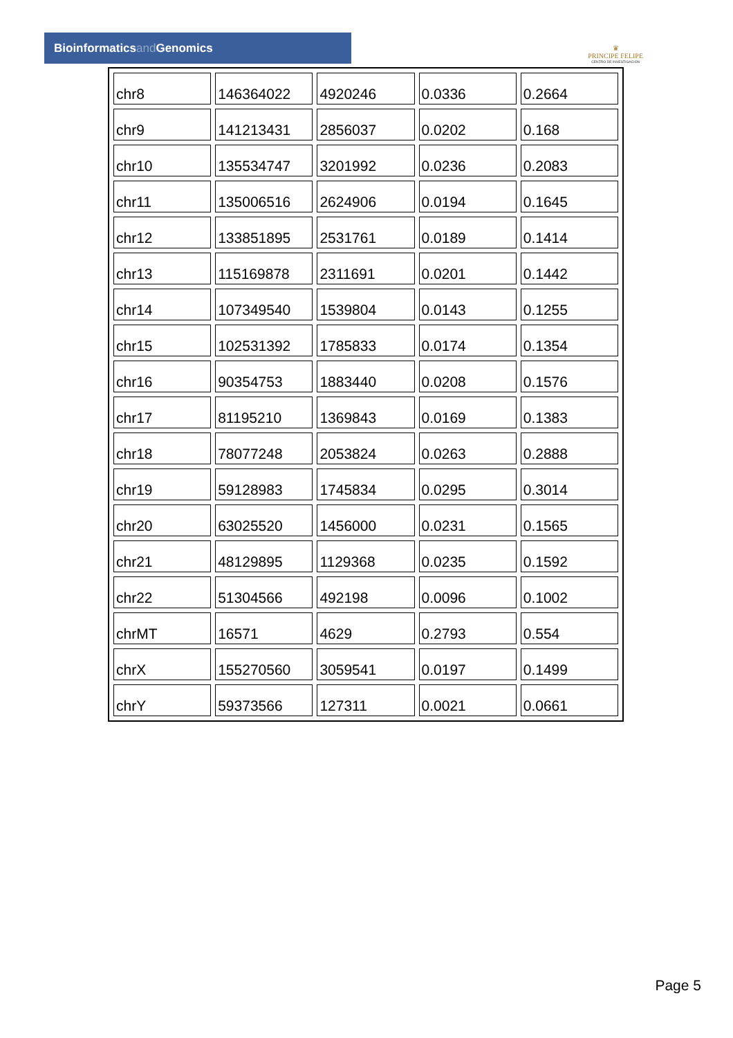Bioinformaticsand Genomics
♛
PRINCIPE FELIPE
CENTRO DE INVESTIGACION
| chr8 | 146364022 | 4920246 | 0.0336 | 0.2664 |
| chr9 | 141213431 | 2856037 | 0.0202 | 0.168 |
| chr10 | 135534747 | 3201992 | 0.0236 | 0.2083 |
| chr11 | 135006516 | 2624906 | 0.0194 | 0.1645 |
| chr12 | 133851895 | 2531761 | 0.0189 | 0.1414 |
| chr13 | 115169878 | 2311691 | 0.0201 | 0.1442 |
| chr14 | 107349540 | 1539804 | 0.0143 | 0.1255 |
| chr15 | 102531392 | 1785833 | 0.0174 | 0.1354 |
| chr16 | 90354753 | 1883440 | 0.0208 | 0.1576 |
| chr17 | 81195210 | 1369843 | 0.0169 | 0.1383 |
| chr18 | 78077248 | 2053824 | 0.0263 | 0.2888 |
| chr19 | 59128983 | 1745834 | 0.0295 | 0.3014 |
| chr20 | 63025520 | 1456000 | 0.0231 | 0.1565 |
| chr21 | 48129895 | 1129368 | 0.0235 | 0.1592 |
| chr22 | 51304566 | 492198 | 0.0096 | 0.1002 |
| chrMT | 16571 | 4629 | 0.2793 | 0.554 |
| chrX | 155270560 | 3059541 | 0.0197 | 0.1499 |
| chrY | 59373566 | 127311 | 0.0021 | 0.0661 |
Page 5